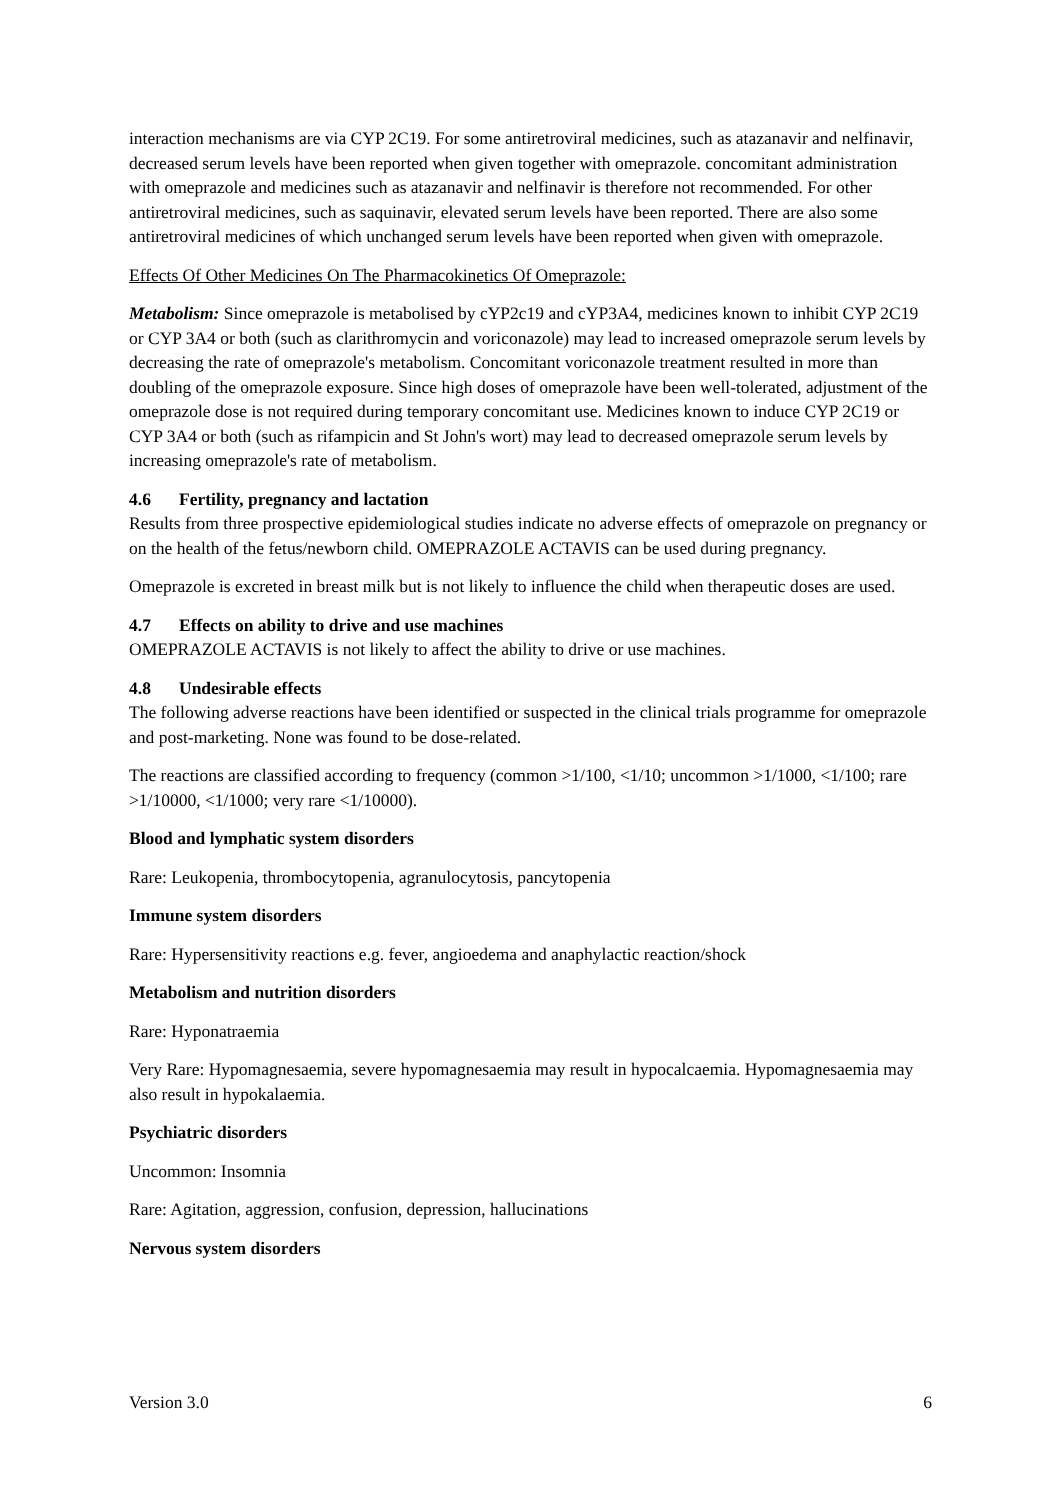interaction mechanisms are via CYP 2C19. For some antiretroviral medicines, such as atazanavir and nelfinavir, decreased serum levels have been reported when given together with omeprazole. concomitant administration with omeprazole and medicines such as atazanavir and nelfinavir is therefore not recommended. For other antiretroviral medicines, such as saquinavir, elevated serum levels have been reported. There are also some antiretroviral medicines of which unchanged serum levels have been reported when given with omeprazole.
Effects Of Other Medicines On The Pharmacokinetics Of Omeprazole:
Metabolism: Since omeprazole is metabolised by cYP2c19 and cYP3A4, medicines known to inhibit CYP 2C19 or CYP 3A4 or both (such as clarithromycin and voriconazole) may lead to increased omeprazole serum levels by decreasing the rate of omeprazole's metabolism. Concomitant voriconazole treatment resulted in more than doubling of the omeprazole exposure. Since high doses of omeprazole have been well-tolerated, adjustment of the omeprazole dose is not required during temporary concomitant use. Medicines known to induce CYP 2C19 or CYP 3A4 or both (such as rifampicin and St John's wort) may lead to decreased omeprazole serum levels by increasing omeprazole's rate of metabolism.
4.6 Fertility, pregnancy and lactation
Results from three prospective epidemiological studies indicate no adverse effects of omeprazole on pregnancy or on the health of the fetus/newborn child. OMEPRAZOLE ACTAVIS can be used during pregnancy.
Omeprazole is excreted in breast milk but is not likely to influence the child when therapeutic doses are used.
4.7 Effects on ability to drive and use machines
OMEPRAZOLE ACTAVIS is not likely to affect the ability to drive or use machines.
4.8 Undesirable effects
The following adverse reactions have been identified or suspected in the clinical trials programme for omeprazole and post-marketing. None was found to be dose-related.
The reactions are classified according to frequency (common >1/100, <1/10; uncommon >1/1000, <1/100; rare >1/10000, <1/1000; very rare <1/10000).
Blood and lymphatic system disorders
Rare: Leukopenia, thrombocytopenia, agranulocytosis, pancytopenia
Immune system disorders
Rare: Hypersensitivity reactions e.g. fever, angioedema and anaphylactic reaction/shock
Metabolism and nutrition disorders
Rare: Hyponatraemia
Very Rare: Hypomagnesaemia, severe hypomagnesaemia may result in hypocalcaemia. Hypomagnesaemia may also result in hypokalaemia.
Psychiatric disorders
Uncommon: Insomnia
Rare: Agitation, aggression, confusion, depression, hallucinations
Nervous system disorders
Version 3.0 6